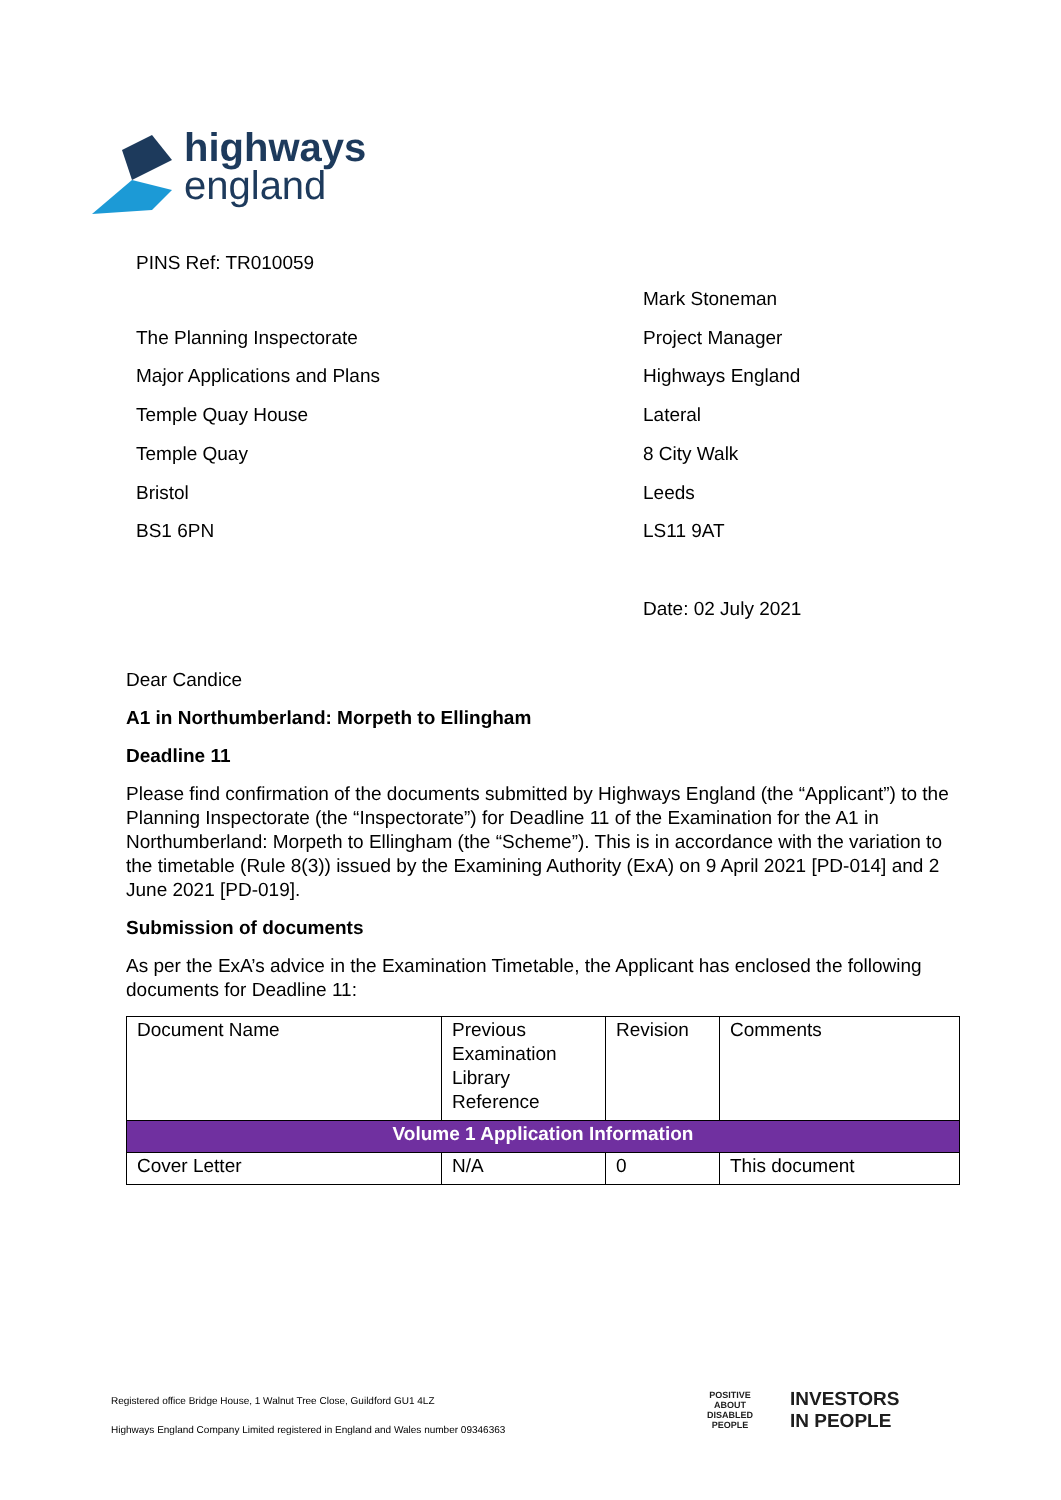highways
england
PINS Ref: TR010059
The Planning Inspectorate
Major Applications and Plans
Temple Quay House
Temple Quay
Bristol
BS1 6PN
Mark Stoneman
Project Manager
Highways England
Lateral
8 City Walk
Leeds
LS11 9AT
Date: 02 July 2021
Dear Candice
A1 in Northumberland: Morpeth to Ellingham
Deadline 11
Please find confirmation of the documents submitted by Highways England (the “Applicant”) to the Planning Inspectorate (the “Inspectorate”) for Deadline 11 of the Examination for the A1 in Northumberland: Morpeth to Ellingham (the “Scheme”). This is in accordance with the variation to the timetable (Rule 8(3)) issued by the Examining Authority (ExA) on 9 April 2021 [PD-014] and 2 June 2021 [PD-019].
Submission of documents
As per the ExA’s advice in the Examination Timetable, the Applicant has enclosed the following documents for Deadline 11:
| Document Name | Previous Examination Library Reference | Revision | Comments |
| Volume 1 Application Information | | | |
| Cover Letter | N/A | 0 | This document |
Registered office Bridge House, 1 Walnut Tree Close, Guildford GU1 4LZ
Highways England Company Limited registered in England and Wales number 09346363
POSITIVE ABOUT DISABLED PEOPLE
INVESTORS
IN PEOPLE